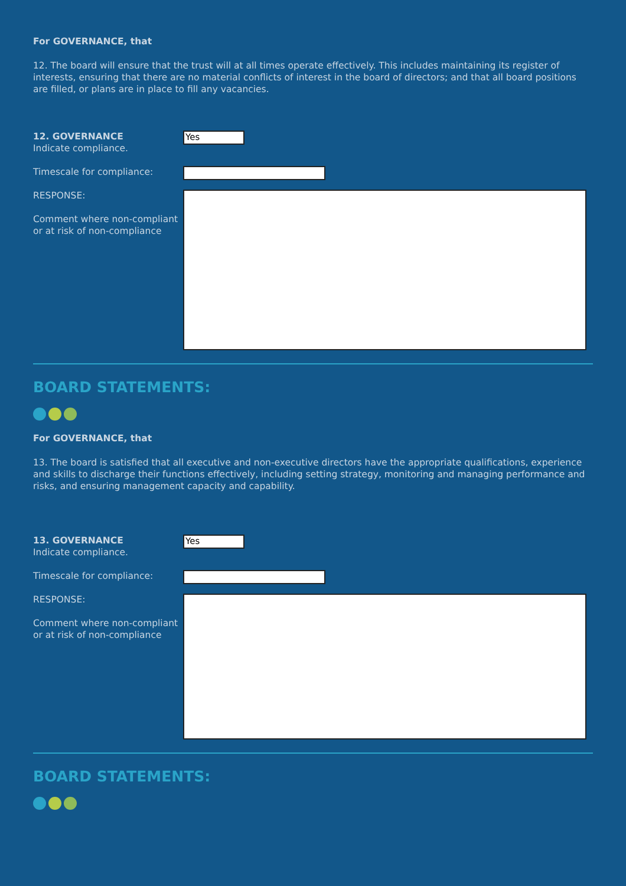For GOVERNANCE, that
12. The board will ensure that the trust will at all times operate effectively. This includes maintaining its register of interests, ensuring that there are no material conflicts of interest in the board of directors; and that all board positions are filled, or plans are in place to fill any vacancies.
12. GOVERNANCE
Indicate compliance.
Yes
Timescale for compliance:
RESPONSE:
Comment where non-compliant or at risk of non-compliance
BOARD STATEMENTS:
For GOVERNANCE, that
13. The board is satisfied that all executive and non-executive directors have the appropriate qualifications, experience and skills to discharge their functions effectively, including setting strategy, monitoring and managing performance and risks, and ensuring management capacity and capability.
13. GOVERNANCE
Indicate compliance.
Yes
Timescale for compliance:
RESPONSE:
Comment where non-compliant or at risk of non-compliance
BOARD STATEMENTS: